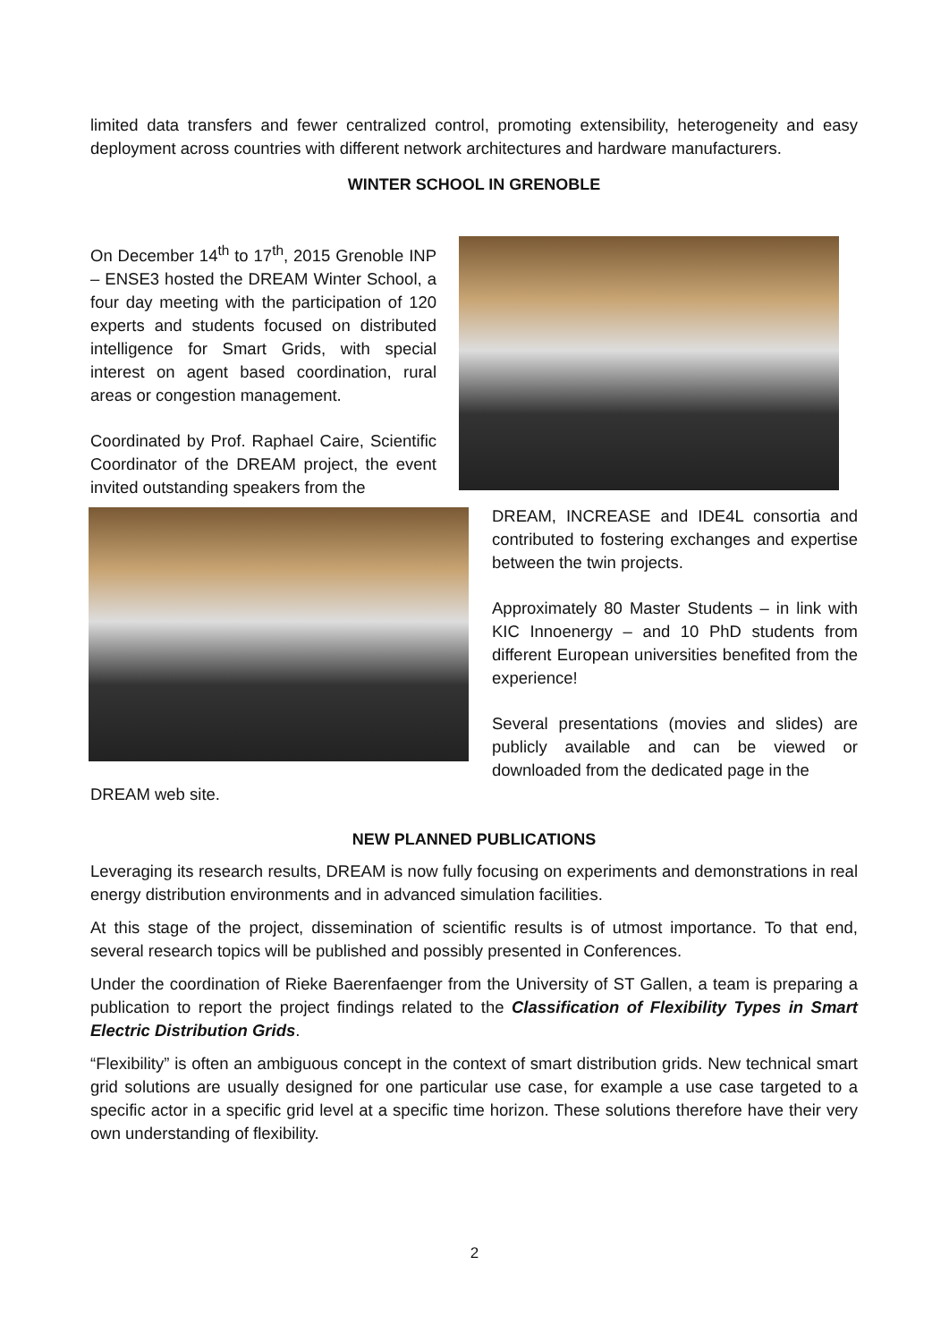limited data transfers and fewer centralized control, promoting extensibility, heterogeneity and easy deployment across countries with different network architectures and hardware manufacturers.
WINTER SCHOOL IN GRENOBLE
On December 14<sup>th</sup> to 17<sup>th</sup>, 2015 Grenoble INP – ENSE3 hosted the DREAM Winter School, a four day meeting with the participation of 120 experts and students focused on distributed intelligence for Smart Grids, with special interest on agent based coordination, rural areas or congestion management.
Coordinated by Prof. Raphael Caire, Scientific Coordinator of the DREAM project, the event invited outstanding speakers from the
DREAM, INCREASE and IDE4L consortia and contributed to fostering exchanges and expertise between the twin projects.
Approximately 80 Master Students – in link with KIC Innoenergy – and 10 PhD students from different European universities benefited from the experience!
Several presentations (movies and slides) are publicly available and can be viewed or downloaded from the dedicated page in the
DREAM web site.
NEW PLANNED PUBLICATIONS
Leveraging its research results, DREAM is now fully focusing on experiments and demonstrations in real energy distribution environments and in advanced simulation facilities.
At this stage of the project, dissemination of scientific results is of utmost importance. To that end, several research topics will be published and possibly presented in Conferences.
Under the coordination of Rieke Baerenfaenger from the University of ST Gallen, a team is preparing a publication to report the project findings related to the Classification of Flexibility Types in Smart Electric Distribution Grids.
“Flexibility” is often an ambiguous concept in the context of smart distribution grids. New technical smart grid solutions are usually designed for one particular use case, for example a use case targeted to a specific actor in a specific grid level at a specific time horizon. These solutions therefore have their very own understanding of flexibility.
2